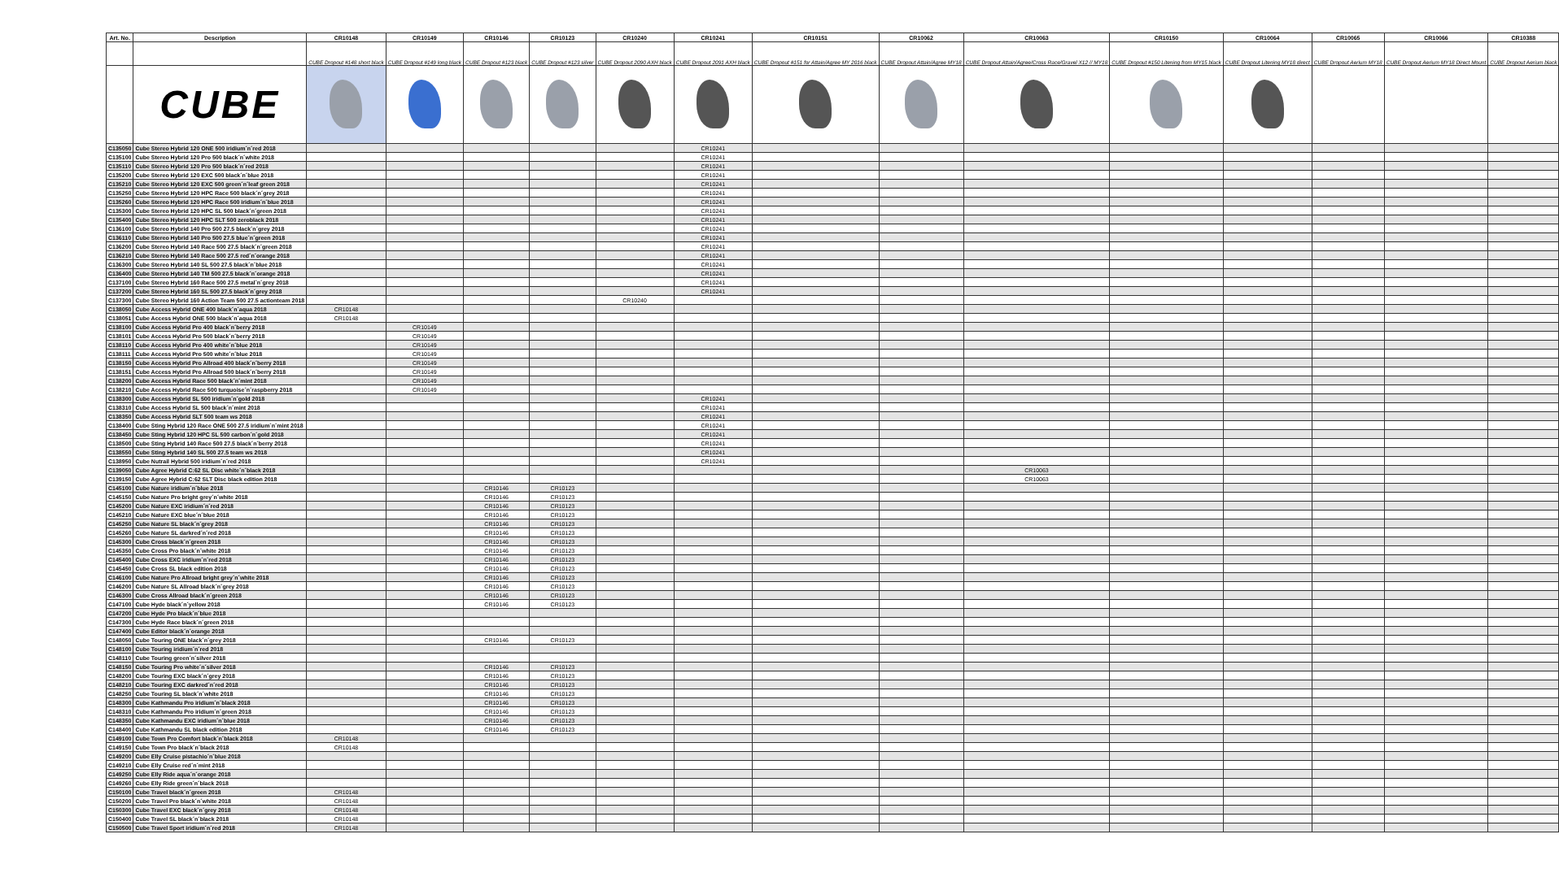| Art. No. | Description | CR10148 | CR10149 | CR10146 | CR10123 | CR10240 | CR10241 | CR10151 | CR10062 | CR10063 | CR10150 | CR10064 | CR10065 | CR10066 | CR10388 |
| --- | --- | --- | --- | --- | --- | --- | --- | --- | --- | --- | --- | --- | --- | --- | --- |
| | | CUBE Dropout #148 short black | CUBE Dropout #149 long black | CUBE Dropout #123 black | CUBE Dropout #123 silver | CUBE Dropout 2090 AXH black | CUBE Dropout 2091 AXH black | CUBE Dropout #151 for Attain/Agree MY 2016 black | CUBE Dropout Attain/Agree MY18 | CUBE Dropout Attain/Agree/Cross Race/Gravel X12 // MY18 | CUBE Dropout #150 Litening from MY15 black | CUBE Dropout Litening MY18 direct | CUBE Dropout Aerium MY18 | CUBE Dropout Aerium MY18 Direct Mount | CUBE Dropout Aerium black |
| | CUBE | | | | | | | | | | | | | | |
| C135050 | Cube Stereo Hybrid 120 ONE 500 iridium´n´red 2018 | | | | | | CR10241 | | | | | | | | |
| C135100 | Cube Stereo Hybrid 120 Pro 500 black´n´white 2018 | | | | | | CR10241 | | | | | | | | |
| C135110 | Cube Stereo Hybrid 120 Pro 500 black´n´red 2018 | | | | | | CR10241 | | | | | | | | |
| C135200 | Cube Stereo Hybrid 120 EXC 500 black´n´blue 2018 | | | | | | CR10241 | | | | | | | | |
| C135210 | Cube Stereo Hybrid 120 EXC 500 green´n´leaf green 2018 | | | | | | CR10241 | | | | | | | | |
| C135250 | Cube Stereo Hybrid 120 HPC Race 500 black´n´grey 2018 | | | | | | CR10241 | | | | | | | | |
| C135260 | Cube Stereo Hybrid 120 HPC Race 500 iridium´n´blue 2018 | | | | | | CR10241 | | | | | | | | |
| C135300 | Cube Stereo Hybrid 120 HPC SL 500 black´n´green 2018 | | | | | | CR10241 | | | | | | | | |
| C135400 | Cube Stereo Hybrid 120 HPC SLT 500 zeroblack 2018 | | | | | | CR10241 | | | | | | | | |
| C136100 | Cube Stereo Hybrid 140 Pro 500 27.5 black´n´grey 2018 | | | | | | CR10241 | | | | | | | | |
| C136110 | Cube Stereo Hybrid 140 Pro 500 27.5 blue´n´green 2018 | | | | | | CR10241 | | | | | | | | |
| C136200 | Cube Stereo Hybrid 140 Race 500 27.5 black´n´green 2018 | | | | | | CR10241 | | | | | | | | |
| C136210 | Cube Stereo Hybrid 140 Race 500 27.5 red´n´orange 2018 | | | | | | CR10241 | | | | | | | | |
| C136300 | Cube Stereo Hybrid 140 SL 500 27.5 black´n´blue 2018 | | | | | | CR10241 | | | | | | | | |
| C136400 | Cube Stereo Hybrid 140 TM 500 27.5 black´n´orange 2018 | | | | | | CR10241 | | | | | | | | |
| C137100 | Cube Stereo Hybrid 160 Race 500 27.5 metal´n´grey 2018 | | | | | | CR10241 | | | | | | | | |
| C137200 | Cube Stereo Hybrid 160 SL 500 27.5 black´n´grey 2018 | | | | | | CR10241 | | | | | | | | |
| C137300 | Cube Stereo Hybrid 160 Action Team 500 27.5 actionteam 2018 | | | | | CR10240 | | | | | | | | | |
| C138050 | Cube Access Hybrid ONE 400 black´n´aqua 2018 | CR10148 | | | | | | | | | | | | | |
| C138051 | Cube Access Hybrid ONE 500 black´n´aqua 2018 | CR10148 | | | | | | | | | | | | | |
| C138100 | Cube Access Hybrid Pro 400 black´n´berry 2018 | | CR10149 | | | | | | | | | | | | |
| C138101 | Cube Access Hybrid Pro 500 black´n´berry 2018 | | CR10149 | | | | | | | | | | | | |
| C138110 | Cube Access Hybrid Pro 400 white´n´blue 2018 | | CR10149 | | | | | | | | | | | | |
| C138111 | Cube Access Hybrid Pro 500 white´n´blue 2018 | | CR10149 | | | | | | | | | | | | |
| C138150 | Cube Access Hybrid Pro Allroad 400 black´n´berry 2018 | | CR10149 | | | | | | | | | | | | |
| C138151 | Cube Access Hybrid Pro Allroad 500 black´n´berry 2018 | | CR10149 | | | | | | | | | | | | |
| C138200 | Cube Access Hybrid Race 500 black´n´mint 2018 | | CR10149 | | | | | | | | | | | | |
| C138210 | Cube Access Hybrid Race 500 turquoise´n´raspberry 2018 | | CR10149 | | | | | | | | | | | | |
| C138300 | Cube Access Hybrid SL 500 iridium´n´gold 2018 | | | | | | CR10241 | | | | | | | | |
| C138310 | Cube Access Hybrid SL 500 black´n´mint 2018 | | | | | | CR10241 | | | | | | | | |
| C138350 | Cube Access Hybrid SLT 500 team ws 2018 | | | | | | CR10241 | | | | | | | | |
| C138400 | Cube Sting Hybrid 120 Race ONE 500 27.5 iridium´n´mint 2018 | | | | | | CR10241 | | | | | | | | |
| C138450 | Cube Sting Hybrid 120 HPC SL 500 carbon´n´gold 2018 | | | | | | CR10241 | | | | | | | | |
| C138500 | Cube Sting Hybrid 140 Race 500 27.5 black´n´berry 2018 | | | | | | CR10241 | | | | | | | | |
| C138550 | Cube Sting Hybrid 140 SL 500 27.5 team ws 2018 | | | | | | CR10241 | | | | | | | | |
| C138950 | Cube Nutrail Hybrid 500 iridium´n´red 2018 | | | | | | CR10241 | | | | | | | | |
| C139050 | Cube Agree Hybrid C:62 SL Disc white´n´black 2018 | | | | | | | | | CR10063 | | | | | |
| C139150 | Cube Agree Hybrid C:62 SLT Disc black edition 2018 | | | | | | | | | CR10063 | | | | | |
| C145100 | Cube Nature iridium´n´blue 2018 | | | CR10146 | CR10123 | | | | | | | | | | |
| C145150 | Cube Nature Pro bright grey´n´white 2018 | | | CR10146 | CR10123 | | | | | | | | | | |
| C145200 | Cube Nature EXC iridium´n´red 2018 | | | CR10146 | CR10123 | | | | | | | | | | |
| C145210 | Cube Nature EXC blue´n´blue 2018 | | | CR10146 | CR10123 | | | | | | | | | | |
| C145250 | Cube Nature SL black´n´grey 2018 | | | CR10146 | CR10123 | | | | | | | | | | |
| C145260 | Cube Nature SL darkred´n´red 2018 | | | CR10146 | CR10123 | | | | | | | | | | |
| C145300 | Cube Cross black´n´green 2018 | | | CR10146 | CR10123 | | | | | | | | | | |
| C145350 | Cube Cross Pro black´n´white 2018 | | | CR10146 | CR10123 | | | | | | | | | | |
| C145400 | Cube Cross EXC iridium´n´red 2018 | | | CR10146 | CR10123 | | | | | | | | | | |
| C145450 | Cube Cross SL black edition 2018 | | | CR10146 | CR10123 | | | | | | | | | | |
| C146100 | Cube Nature Pro Allroad bright grey´n´white 2018 | | | CR10146 | CR10123 | | | | | | | | | | |
| C146200 | Cube Nature SL Allroad black´n´grey 2018 | | | CR10146 | CR10123 | | | | | | | | | | |
| C146300 | Cube Cross Allroad black´n´green 2018 | | | CR10146 | CR10123 | | | | | | | | | | |
| C147100 | Cube Hyde black´n´yellow 2018 | | | CR10146 | CR10123 | | | | | | | | | | |
| C147200 | Cube Hyde Pro black´n´blue 2018 | | | | | | | | | | | | | | |
| C147300 | Cube Hyde Race black´n´green 2018 | | | | | | | | | | | | | | |
| C147400 | Cube Editor black´n´orange 2018 | | | | | | | | | | | | | | |
| C148050 | Cube Touring ONE black´n´grey 2018 | | | CR10146 | CR10123 | | | | | | | | | | |
| C148100 | Cube Touring iridium´n´red 2018 | | | | | | | | | | | | | | |
| C148110 | Cube Touring green´n´silver 2018 | | | | | | | | | | | | | | |
| C148150 | Cube Touring Pro white´n´silver 2018 | | | CR10146 | CR10123 | | | | | | | | | | |
| C148200 | Cube Touring EXC black´n´grey 2018 | | | CR10146 | CR10123 | | | | | | | | | | |
| C148210 | Cube Touring EXC darkred´n´red 2018 | | | CR10146 | CR10123 | | | | | | | | | | |
| C148250 | Cube Touring SL black´n´white 2018 | | | CR10146 | CR10123 | | | | | | | | | | |
| C148300 | Cube Kathmandu Pro iridium´n´black 2018 | | | CR10146 | CR10123 | | | | | | | | | | |
| C148310 | Cube Kathmandu Pro iridium´n´green 2018 | | | CR10146 | CR10123 | | | | | | | | | | |
| C148350 | Cube Kathmandu EXC iridium´n´blue 2018 | | | CR10146 | CR10123 | | | | | | | | | | |
| C148400 | Cube Kathmandu SL black edition 2018 | | | CR10146 | CR10123 | | | | | | | | | | |
| C149100 | Cube Town Pro Comfort black´n´black 2018 | CR10148 | | | | | | | | | | | | | |
| C149150 | Cube Town Pro black´n´black 2018 | CR10148 | | | | | | | | | | | | | |
| C149200 | Cube Elly Cruise pistachio´n´blue 2018 | | | | | | | | | | | | | | |
| C149210 | Cube Elly Cruise red´n´mint 2018 | | | | | | | | | | | | | | |
| C149250 | Cube Elly Ride aqua´n´orange 2018 | | | | | | | | | | | | | | |
| C149260 | Cube Elly Ride green´n´black 2018 | | | | | | | | | | | | | | |
| C150100 | Cube Travel black´n´green 2018 | CR10148 | | | | | | | | | | | | | |
| C150200 | Cube Travel Pro black´n´white 2018 | CR10148 | | | | | | | | | | | | | |
| C150300 | Cube Travel EXC black´n´grey 2018 | CR10148 | | | | | | | | | | | | | |
| C150400 | Cube Travel SL black´n´black 2018 | CR10148 | | | | | | | | | | | | | |
| C150500 | Cube Travel Sport iridium´n´red 2018 | CR10148 | | | | | | | | | | | | | |